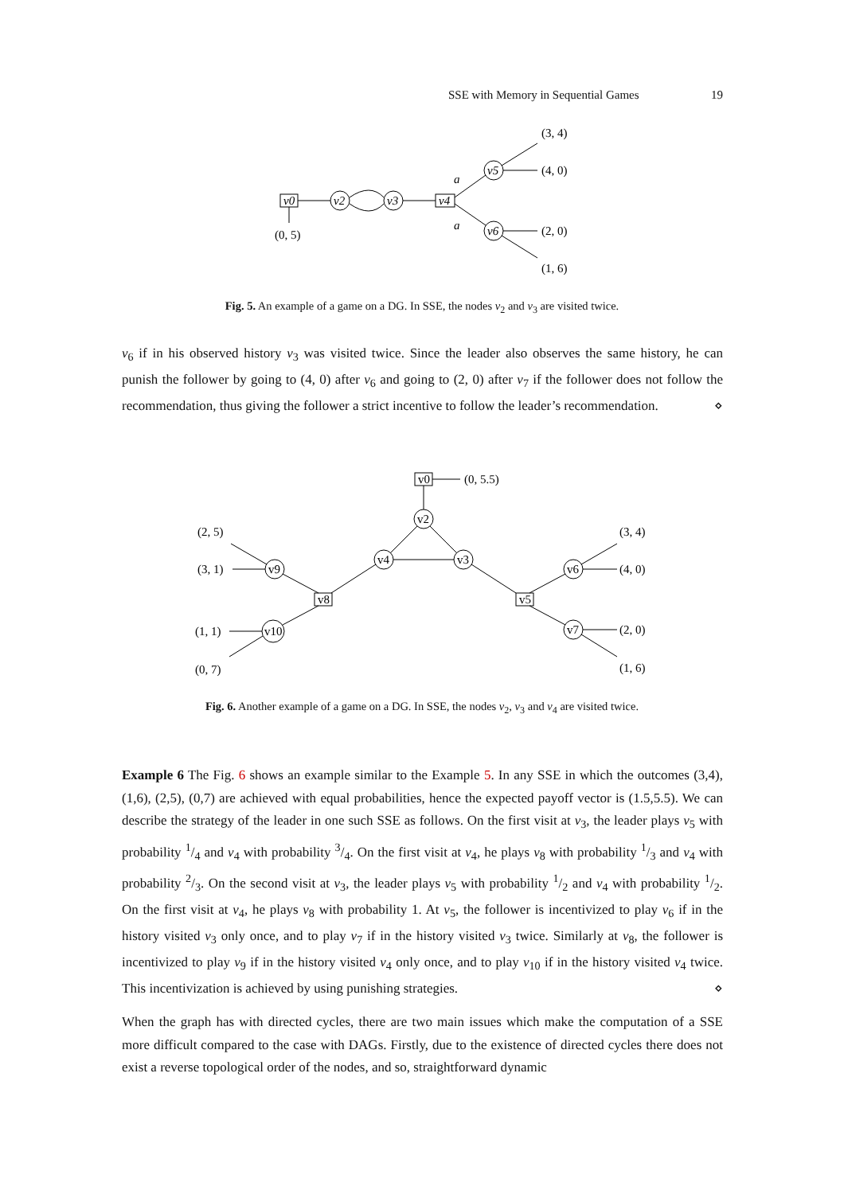SSE with Memory in Sequential Games 19
v0
(0, 5)
v2
v3
v4
a
a
v5
v6
(3, 4)
(4, 0)
(2, 0)
(1, 6)
Fig. 5. An example of a game on a DG. In SSE, the nodes v<sub>2</sub> and v<sub>3</sub> are visited twice.
v<sub>6</sub> if in his observed history v<sub>3</sub> was visited twice. Since the leader also observes the same history, he can punish the follower by going to (4, 0) after v<sub>6</sub> and going to (2, 0) after v<sub>7</sub> if the follower does not follow the recommendation, thus giving the follower a strict incentive to follow the leader’s recommendation. ⋄
v0
(0, 5.5)
v2
v4
v3
v8
v5
v9
v10
v6
v7
(2, 5)
(3, 1)
(1, 1)
(0, 7)
(3, 4)
(4, 0)
(2, 0)
(1, 6)
Fig. 6. Another example of a game on a DG. In SSE, the nodes v<sub>2</sub>, v<sub>3</sub> and v<sub>4</sub> are visited twice.
Example 6 The Fig. 6 shows an example similar to the Example 5. In any SSE in which the outcomes (3,4), (1,6), (2,5), (0,7) are achieved with equal probabilities, hence the expected payoff vector is (1.5,5.5). We can describe the strategy of the leader in one such SSE as follows. On the first visit at v<sub>3</sub>, the leader plays v<sub>5</sub> with probability 1/4 and v<sub>4</sub> with probability 3/4. On the first visit at v<sub>4</sub>, he plays v<sub>8</sub> with probability 1/3 and v<sub>4</sub> with probability 2/3. On the second visit at v<sub>3</sub>, the leader plays v<sub>5</sub> with probability 1/2 and v<sub>4</sub> with probability 1/2. On the first visit at v<sub>4</sub>, he plays v<sub>8</sub> with probability 1. At v<sub>5</sub>, the follower is incentivized to play v<sub>6</sub> if in the history visited v<sub>3</sub> only once, and to play v<sub>7</sub> if in the history visited v<sub>3</sub> twice. Similarly at v<sub>8</sub>, the follower is incentivized to play v<sub>9</sub> if in the history visited v<sub>4</sub> only once, and to play v<sub>10</sub> if in the history visited v<sub>4</sub> twice. This incentivization is achieved by using punishing strategies. ⋄
When the graph has with directed cycles, there are two main issues which make the computation of a SSE more difficult compared to the case with DAGs. Firstly, due to the existence of directed cycles there does not exist a reverse topological order of the nodes, and so, straightforward dynamic